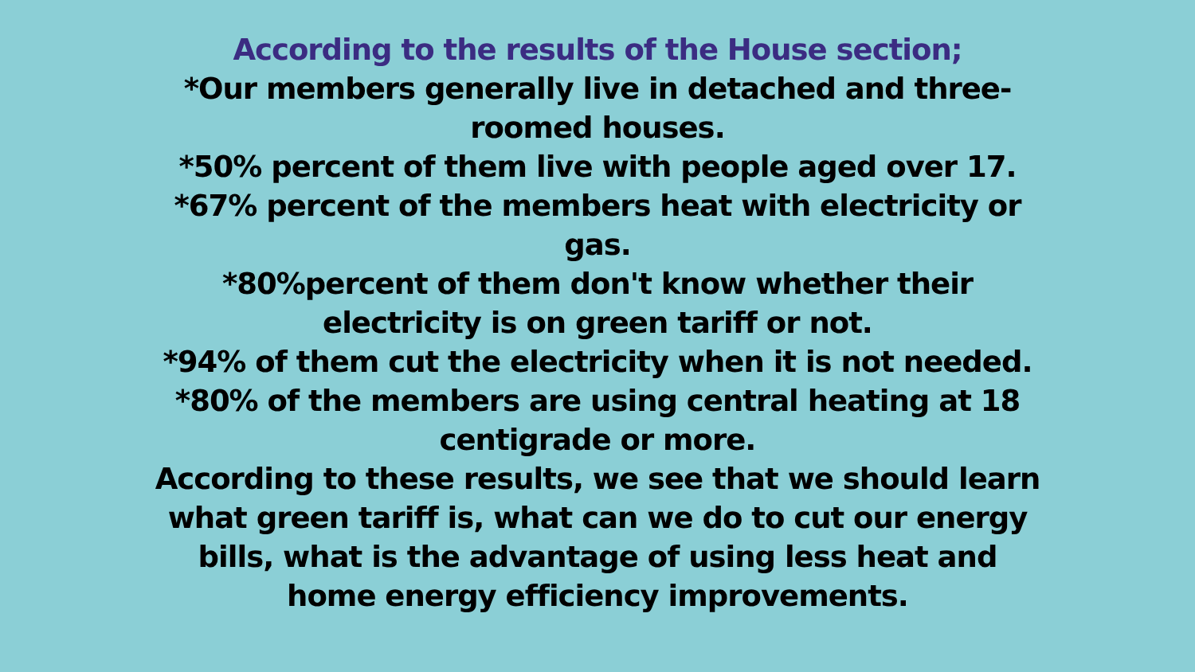According to the results of the House section;
*Our members generally live in detached and three-roomed houses.
*50% percent of them live with people aged over 17.
*67% percent of the members heat with electricity or gas.
*80%percent of them don't know whether their electricity is on green tariff or not.
*94% of them cut the electricity when it is not needed.
*80% of the members are using central heating at 18 centigrade or more.
According to these results, we see that we should learn what green tariff is, what can we do to cut our energy bills, what is the advantage of using less heat and home energy efficiency improvements.